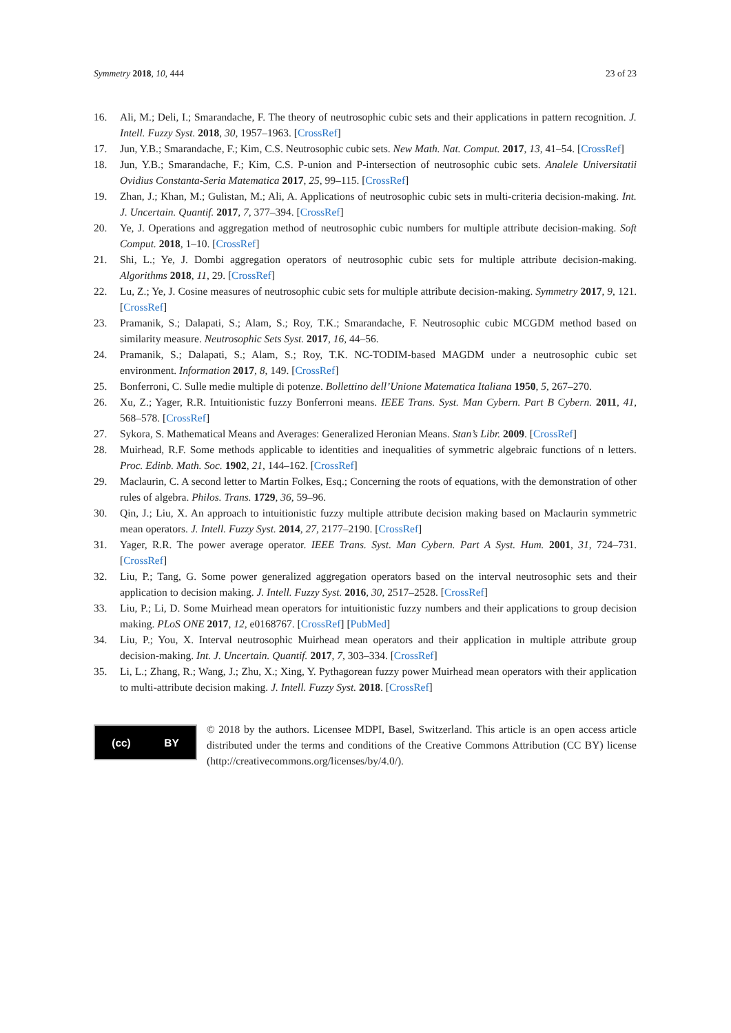Symmetry 2018, 10, 444 23 of 23
16. Ali, M.; Deli, I.; Smarandache, F. The theory of neutrosophic cubic sets and their applications in pattern recognition. J. Intell. Fuzzy Syst. 2018, 30, 1957–1963. [CrossRef]
17. Jun, Y.B.; Smarandache, F.; Kim, C.S. Neutrosophic cubic sets. New Math. Nat. Comput. 2017, 13, 41–54. [CrossRef]
18. Jun, Y.B.; Smarandache, F.; Kim, C.S. P-union and P-intersection of neutrosophic cubic sets. Analele Universitatii Ovidius Constanta-Seria Matematica 2017, 25, 99–115. [CrossRef]
19. Zhan, J.; Khan, M.; Gulistan, M.; Ali, A. Applications of neutrosophic cubic sets in multi-criteria decision-making. Int. J. Uncertain. Quantif. 2017, 7, 377–394. [CrossRef]
20. Ye, J. Operations and aggregation method of neutrosophic cubic numbers for multiple attribute decision-making. Soft Comput. 2018, 1–10. [CrossRef]
21. Shi, L.; Ye, J. Dombi aggregation operators of neutrosophic cubic sets for multiple attribute decision-making. Algorithms 2018, 11, 29. [CrossRef]
22. Lu, Z.; Ye, J. Cosine measures of neutrosophic cubic sets for multiple attribute decision-making. Symmetry 2017, 9, 121. [CrossRef]
23. Pramanik, S.; Dalapati, S.; Alam, S.; Roy, T.K.; Smarandache, F. Neutrosophic cubic MCGDM method based on similarity measure. Neutrosophic Sets Syst. 2017, 16, 44–56.
24. Pramanik, S.; Dalapati, S.; Alam, S.; Roy, T.K. NC-TODIM-based MAGDM under a neutrosophic cubic set environment. Information 2017, 8, 149. [CrossRef]
25. Bonferroni, C. Sulle medie multiple di potenze. Bollettino dell’Unione Matematica Italiana 1950, 5, 267–270.
26. Xu, Z.; Yager, R.R. Intuitionistic fuzzy Bonferroni means. IEEE Trans. Syst. Man Cybern. Part B Cybern. 2011, 41, 568–578. [CrossRef]
27. Sykora, S. Mathematical Means and Averages: Generalized Heronian Means. Stan’s Libr. 2009. [CrossRef]
28. Muirhead, R.F. Some methods applicable to identities and inequalities of symmetric algebraic functions of n letters. Proc. Edinb. Math. Soc. 1902, 21, 144–162. [CrossRef]
29. Maclaurin, C. A second letter to Martin Folkes, Esq.; Concerning the roots of equations, with the demonstration of other rules of algebra. Philos. Trans. 1729, 36, 59–96.
30. Qin, J.; Liu, X. An approach to intuitionistic fuzzy multiple attribute decision making based on Maclaurin symmetric mean operators. J. Intell. Fuzzy Syst. 2014, 27, 2177–2190. [CrossRef]
31. Yager, R.R. The power average operator. IEEE Trans. Syst. Man Cybern. Part A Syst. Hum. 2001, 31, 724–731. [CrossRef]
32. Liu, P.; Tang, G. Some power generalized aggregation operators based on the interval neutrosophic sets and their application to decision making. J. Intell. Fuzzy Syst. 2016, 30, 2517–2528. [CrossRef]
33. Liu, P.; Li, D. Some Muirhead mean operators for intuitionistic fuzzy numbers and their applications to group decision making. PLoS ONE 2017, 12, e0168767. [CrossRef] [PubMed]
34. Liu, P.; You, X. Interval neutrosophic Muirhead mean operators and their application in multiple attribute group decision-making. Int. J. Uncertain. Quantif. 2017, 7, 303–334. [CrossRef]
35. Li, L.; Zhang, R.; Wang, J.; Zhu, X.; Xing, Y. Pythagorean fuzzy power Muirhead mean operators with their application to multi-attribute decision making. J. Intell. Fuzzy Syst. 2018. [CrossRef]
(cc) BY
© 2018 by the authors. Licensee MDPI, Basel, Switzerland. This article is an open access article distributed under the terms and conditions of the Creative Commons Attribution (CC BY) license (http://creativecommons.org/licenses/by/4.0/).